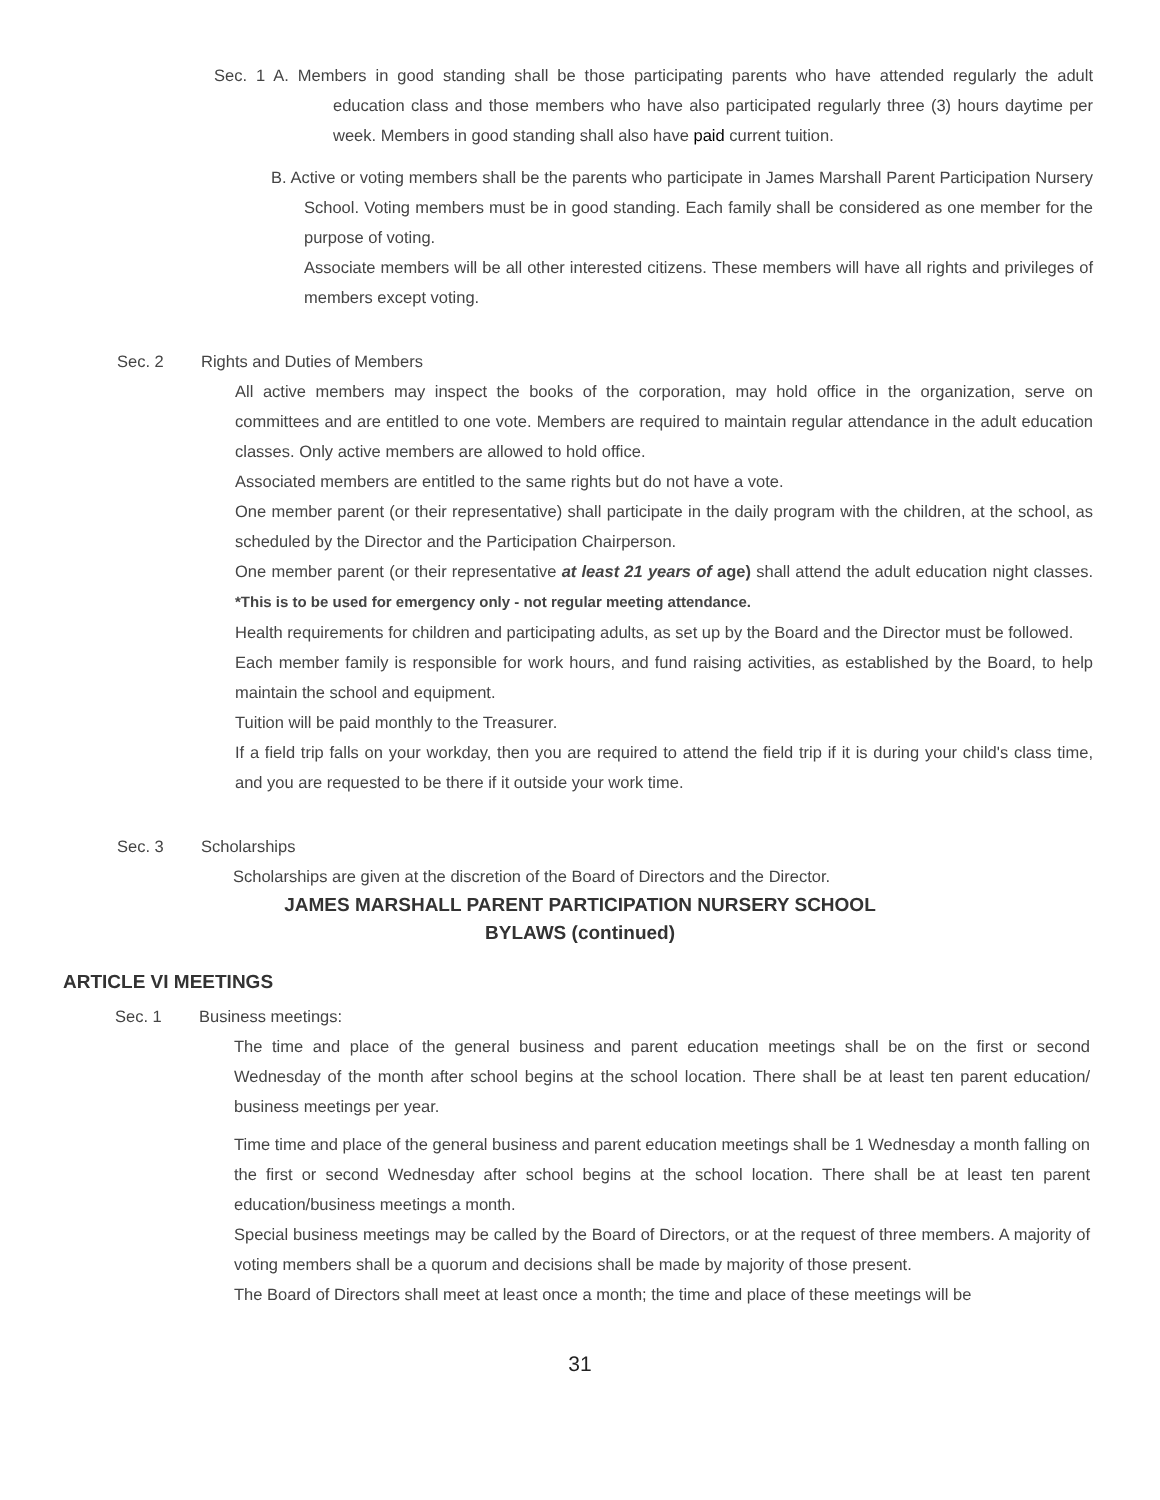Sec. 1 A. Members in good standing shall be those participating parents who have attended regularly the adult education class and those members who have also participated regularly three (3) hours daytime per week. Members in good standing shall also have paid current tuition.
B. Active or voting members shall be the parents who participate in James Marshall Parent Participation Nursery School. Voting members must be in good standing. Each family shall be considered as one member for the purpose of voting.
Associate members will be all other interested citizens. These members will have all rights and privileges of members except voting.
Sec. 2 Rights and Duties of Members
All active members may inspect the books of the corporation, may hold office in the organization, serve on committees and are entitled to one vote. Members are required to maintain regular attendance in the adult education classes. Only active members are allowed to hold office.
Associated members are entitled to the same rights but do not have a vote.
One member parent (or their representative) shall participate in the daily program with the children, at the school, as scheduled by the Director and the Participation Chairperson.
One member parent (or their representative at least 21 years of age) shall attend the adult education night classes. *This is to be used for emergency only - not regular meeting attendance.
Health requirements for children and participating adults, as set up by the Board and the Director must be followed.
Each member family is responsible for work hours, and fund raising activities, as established by the Board, to help maintain the school and equipment.
Tuition will be paid monthly to the Treasurer.
If a field trip falls on your workday, then you are required to attend the field trip if it is during your child's class time, and you are requested to be there if it outside your work time.
Sec. 3 Scholarships
Scholarships are given at the discretion of the Board of Directors and the Director.
JAMES MARSHALL PARENT PARTICIPATION NURSERY SCHOOL
BYLAWS (continued)
ARTICLE VI MEETINGS
Sec. 1 Business meetings:
The time and place of the general business and parent education meetings shall be on the first or second Wednesday of the month after school begins at the school location. There shall be at least ten parent education/ business meetings per year.
Time time and place of the general business and parent education meetings shall be 1 Wednesday a month falling on the first or second Wednesday after school begins at the school location. There shall be at least ten parent education/business meetings a month.
Special business meetings may be called by the Board of Directors, or at the request of three members. A majority of voting members shall be a quorum and decisions shall be made by majority of those present.
The Board of Directors shall meet at least once a month; the time and place of these meetings will be
31